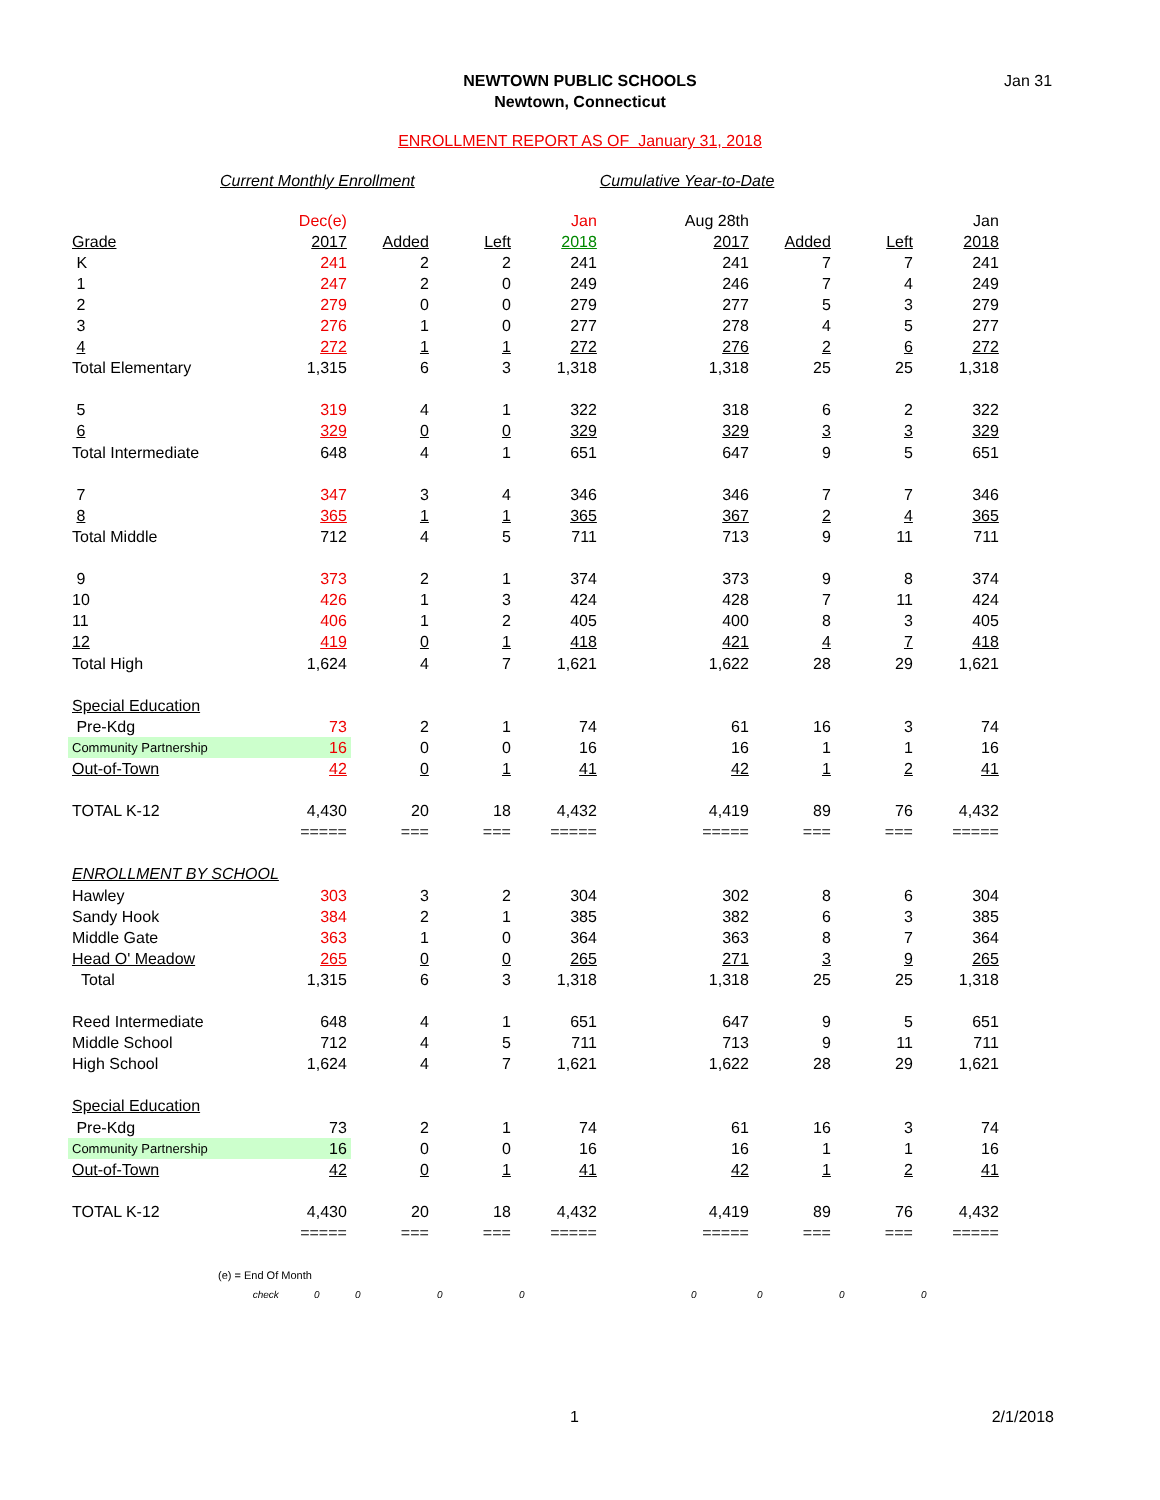Jan 31
NEWTOWN PUBLIC SCHOOLS
Newtown, Connecticut
ENROLLMENT REPORT AS OF January 31, 2018
Current Monthly Enrollment Cumulative Year-to-Date
| | Dec(e) | | | Jan | Aug 28th | | | Jan |
| Grade | 2017 | Added | Left | 2018 | 2017 | Added | Left | 2018 |
| K | 241 | 2 | 2 | 241 | 241 | 7 | 7 | 241 |
| 1 | 247 | 2 | 0 | 249 | 246 | 7 | 4 | 249 |
| 2 | 279 | 0 | 0 | 279 | 277 | 5 | 3 | 279 |
| 3 | 276 | 1 | 0 | 277 | 278 | 4 | 5 | 277 |
| 4 | 272 | 1 | 1 | 272 | 276 | 2 | 6 | 272 |
| Total Elementary | 1,315 | 6 | 3 | 1,318 | 1,318 | 25 | 25 | 1,318 |
| 5 | 319 | 4 | 1 | 322 | 318 | 6 | 2 | 322 |
| 6 | 329 | 0 | 0 | 329 | 329 | 3 | 3 | 329 |
| Total Intermediate | 648 | 4 | 1 | 651 | 647 | 9 | 5 | 651 |
| 7 | 347 | 3 | 4 | 346 | 346 | 7 | 7 | 346 |
| 8 | 365 | 1 | 1 | 365 | 367 | 2 | 4 | 365 |
| Total Middle | 712 | 4 | 5 | 711 | 713 | 9 | 11 | 711 |
| 9 | 373 | 2 | 1 | 374 | 373 | 9 | 8 | 374 |
| 10 | 426 | 1 | 3 | 424 | 428 | 7 | 11 | 424 |
| 11 | 406 | 1 | 2 | 405 | 400 | 8 | 3 | 405 |
| 12 | 419 | 0 | 1 | 418 | 421 | 4 | 7 | 418 |
| Total High | 1,624 | 4 | 7 | 1,621 | 1,622 | 28 | 29 | 1,621 |
| Special Education | | | | | | | | |
| Pre-Kdg | 73 | 2 | 1 | 74 | 61 | 16 | 3 | 74 |
| Community Partnership | 16 | 0 | 0 | 16 | 16 | 1 | 1 | 16 |
| Out-of-Town | 42 | 0 | 1 | 41 | 42 | 1 | 2 | 41 |
| TOTAL K-12 | 4,430 | 20 | 18 | 4,432 | 4,419 | 89 | 76 | 4,432 |
| | ===== | === | === | ===== | ===== | === | === | ===== |
| ENROLLMENT BY SCHOOL | | | | | | | | |
| Hawley | 303 | 3 | 2 | 304 | 302 | 8 | 6 | 304 |
| Sandy Hook | 384 | 2 | 1 | 385 | 382 | 6 | 3 | 385 |
| Middle Gate | 363 | 1 | 0 | 364 | 363 | 8 | 7 | 364 |
| Head O' Meadow | 265 | 0 | 0 | 265 | 271 | 3 | 9 | 265 |
| Total | 1,315 | 6 | 3 | 1,318 | 1,318 | 25 | 25 | 1,318 |
| Reed Intermediate | 648 | 4 | 1 | 651 | 647 | 9 | 5 | 651 |
| Middle School | 712 | 4 | 5 | 711 | 713 | 9 | 11 | 711 |
| High School | 1,624 | 4 | 7 | 1,621 | 1,622 | 28 | 29 | 1,621 |
| Special Education | | | | | | | | |
| Pre-Kdg | 73 | 2 | 1 | 74 | 61 | 16 | 3 | 74 |
| Community Partnership | 16 | 0 | 0 | 16 | 16 | 1 | 1 | 16 |
| Out-of-Town | 42 | 0 | 1 | 41 | 42 | 1 | 2 | 41 |
| TOTAL K-12 | 4,430 | 20 | 18 | 4,432 | 4,419 | 89 | 76 | 4,432 |
| | ===== | === | === | ===== | ===== | === | === | ===== |
| (e) = End Of Month | | | | | | | | |
| check | 0 | 0 | 0 | 0 | 0 | 0 | 0 | 0 |
1 2/1/2018